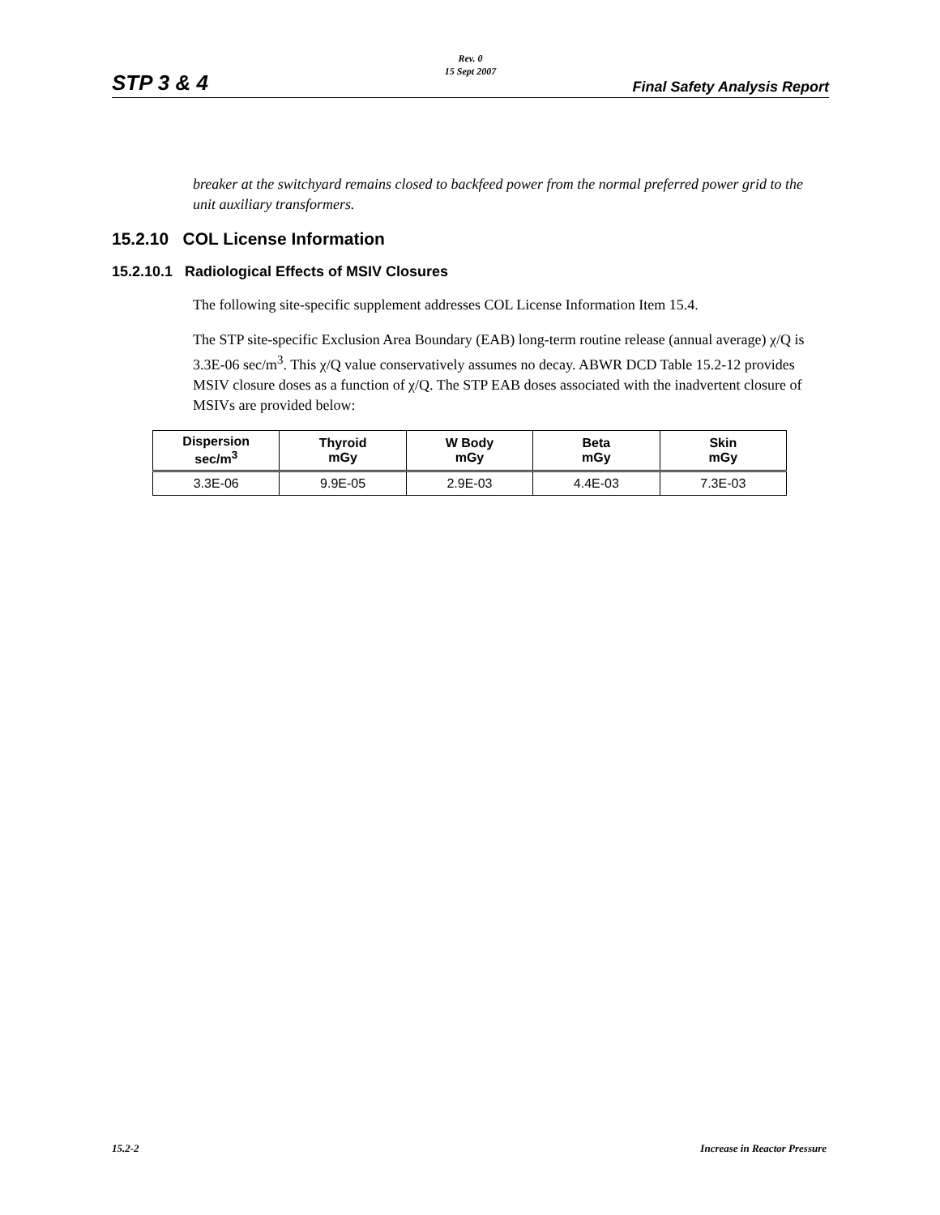Rev. 0
15 Sept 2007
STP 3 & 4 Final Safety Analysis Report
breaker at the switchyard remains closed to backfeed power from the normal preferred power grid to the unit auxiliary transformers.
15.2.10 COL License Information
15.2.10.1 Radiological Effects of MSIV Closures
The following site-specific supplement addresses COL License Information Item 15.4.
The STP site-specific Exclusion Area Boundary (EAB) long-term routine release (annual average) χ/Q is 3.3E-06 sec/m<sup>3</sup>. This χ/Q value conservatively assumes no decay. ABWR DCD Table 15.2-12 provides MSIV closure doses as a function of χ/Q. The STP EAB doses associated with the inadvertent closure of MSIVs are provided below:
| Dispersion sec/m<sup>3</sup> | Thyroid mGy | W Body mGy | Beta mGy | Skin mGy |
| --- | --- | --- | --- | --- |
| 3.3E-06 | 9.9E-05 | 2.9E-03 | 4.4E-03 | 7.3E-03 |
15.2-2 Increase in Reactor Pressure